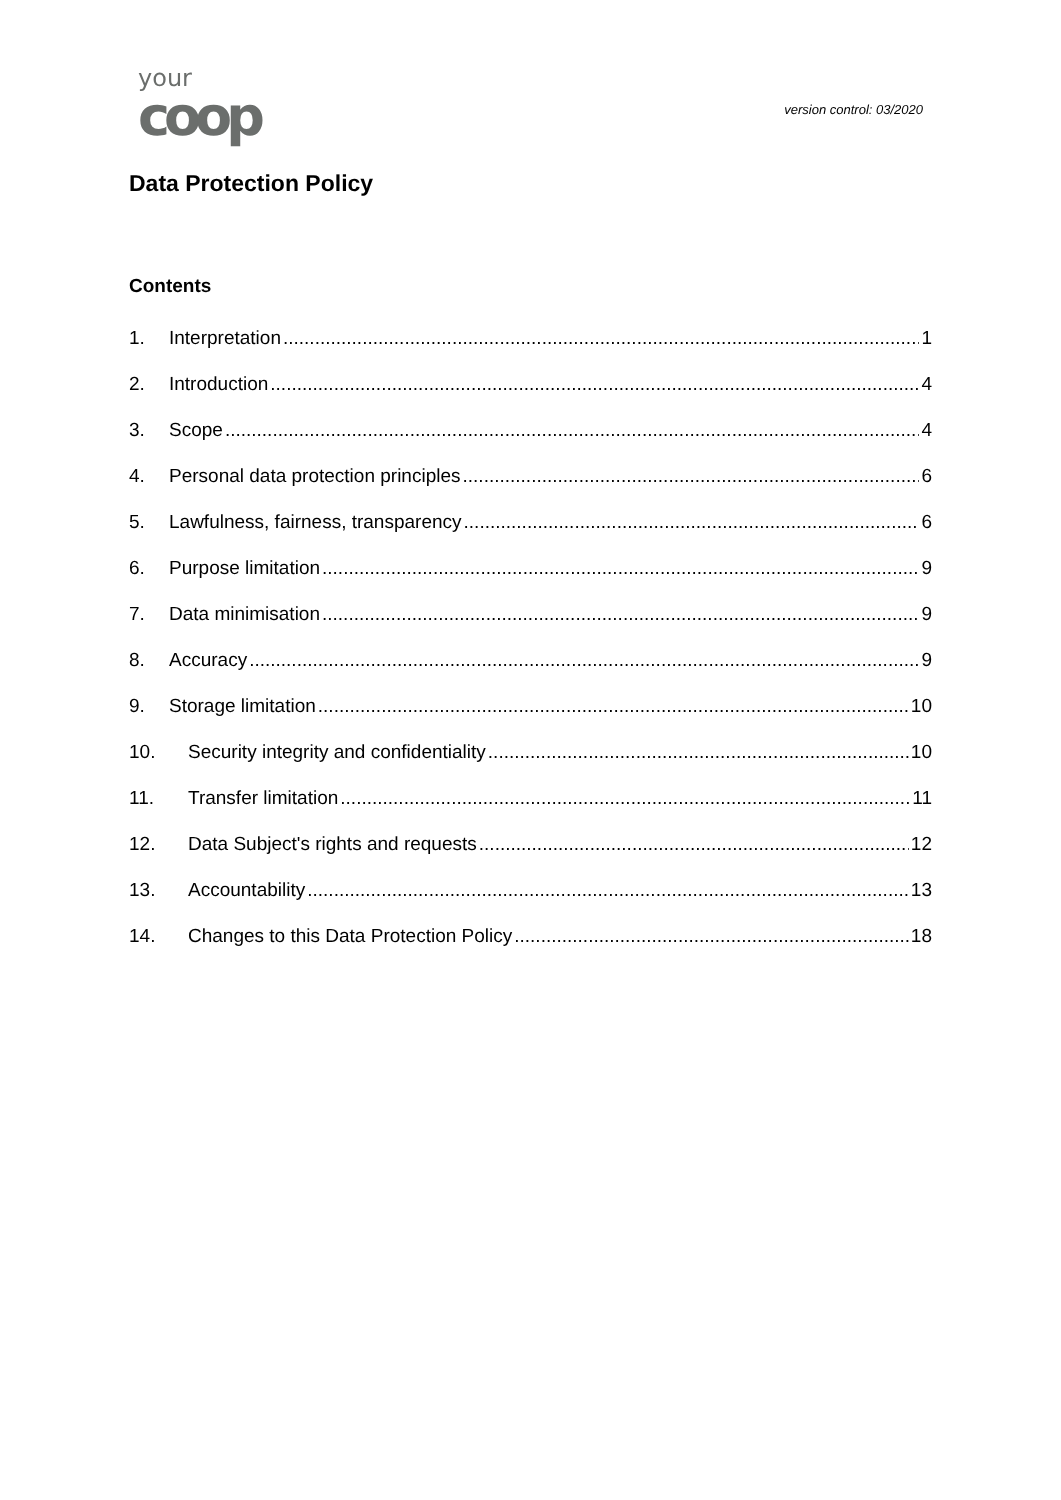your
coop
version control: 03/2020
Data Protection Policy
Contents
1. Interpretation 1
2. Introduction 4
3. Scope 4
4. Personal data protection principles 6
5. Lawfulness, fairness, transparency 6
6. Purpose limitation 9
7. Data minimisation 9
8. Accuracy 9
9. Storage limitation 10
10. Security integrity and confidentiality 10
11. Transfer limitation 11
12. Data Subject's rights and requests 12
13. Accountability 13
14. Changes to this Data Protection Policy 18